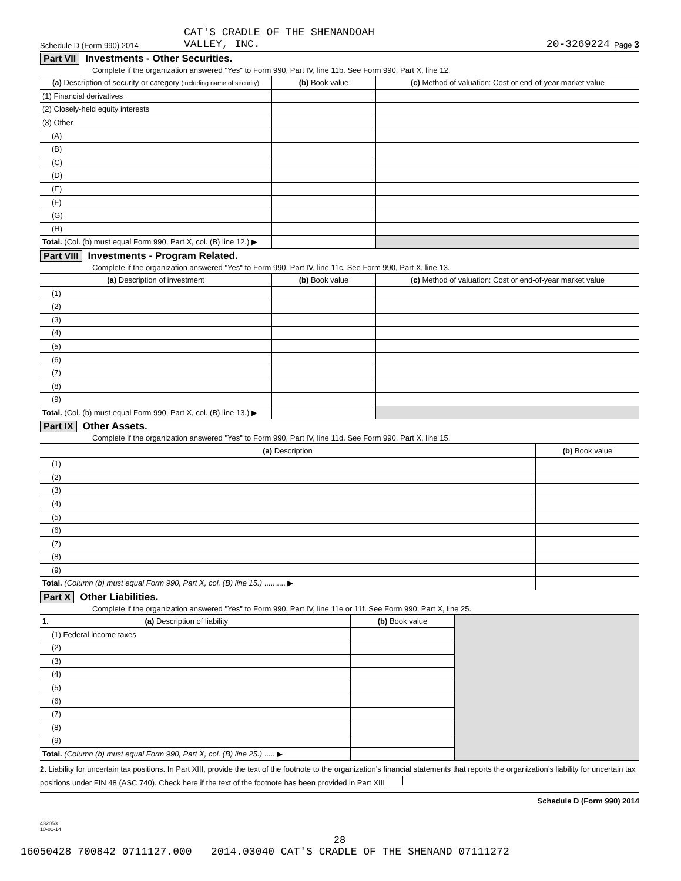Schedule D (Form 990) 2014 CAT'S CRADLE OF THE SHENANDOAH
VALLEY, INC. 20-3269224 Page 3
Part VII Investments - Other Securities.
Complete if the organization answered "Yes" to Form 990, Part IV, line 11b. See Form 990, Part X, line 12.
| (a) Description of security or category (including name of security) | (b) Book value | (c) Method of valuation: Cost or end-of-year market value |
| --- | --- | --- |
| (1) Financial derivatives | | |
| (2) Closely-held equity interests | | |
| (3) Other | | |
| (A) | | |
| (B) | | |
| (C) | | |
| (D) | | |
| (E) | | |
| (F) | | |
| (G) | | |
| (H) | | |
| Total. (Col. (b) must equal Form 990, Part X, col. (B) line 12.) ▶ | | |
Part VIII Investments - Program Related.
Complete if the organization answered "Yes" to Form 990, Part IV, line 11c. See Form 990, Part X, line 13.
| (a) Description of investment | (b) Book value | (c) Method of valuation: Cost or end-of-year market value |
| --- | --- | --- |
| (1) | | |
| (2) | | |
| (3) | | |
| (4) | | |
| (5) | | |
| (6) | | |
| (7) | | |
| (8) | | |
| (9) | | |
| Total. (Col. (b) must equal Form 990, Part X, col. (B) line 13.) ▶ | | |
Part IX Other Assets.
Complete if the organization answered "Yes" to Form 990, Part IV, line 11d. See Form 990, Part X, line 15.
| (a) Description | (b) Book value |
| --- | --- |
| (1) | |
| (2) | |
| (3) | |
| (4) | |
| (5) | |
| (6) | |
| (7) | |
| (8) | |
| (9) | |
| Total. (Column (b) must equal Form 990, Part X, col. (B) line 15.) .......... ▶ | |
Part X Other Liabilities.
Complete if the organization answered "Yes" to Form 990, Part IV, line 11e or 11f. See Form 990, Part X, line 25.
| 1. (a) Description of liability | (b) Book value | |
| (1) Federal income taxes | | |
| (2) | | |
| (3) | | |
| (4) | | |
| (5) | | |
| (6) | | |
| (7) | | |
| (8) | | |
| (9) | | |
| Total. (Column (b) must equal Form 990, Part X, col. (B) line 25.) ..... ▶ | | |
2. Liability for uncertain tax positions. In Part XIII, provide the text of the footnote to the organization’s financial statements that reports the organization’s liability for uncertain tax positions under FIN 48 (ASC 740). Check here if the text of the footnote has been provided in Part XIII
Schedule D (Form 990) 2014
432053
10-01-14
28
16050428 700842 0711127.000 2014.03040 CAT'S CRADLE OF THE SHENAND 07111272